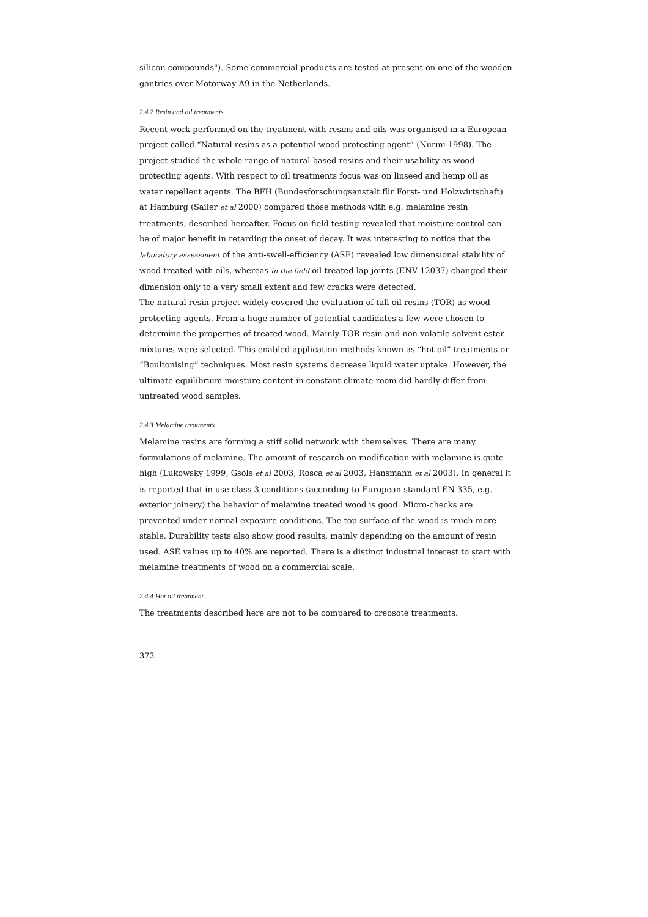silicon compounds"). Some commercial products are tested at present on one of the wooden gantries over Motorway A9 in the Netherlands.
2.4.2 Resin and oil treatments
Recent work performed on the treatment with resins and oils was organised in a European project called “Natural resins as a potential wood protecting agent” (Nurmi 1998). The project studied the whole range of natural based resins and their usability as wood protecting agents. With respect to oil treatments focus was on linseed and hemp oil as water repellent agents. The BFH (Bundesforschungsanstalt für Forst- und Holzwirtschaft) at Hamburg (Sailer et al 2000) compared those methods with e.g. melamine resin treatments, described hereafter. Focus on field testing revealed that moisture control can be of major benefit in retarding the onset of decay. It was interesting to notice that the laboratory assessment of the anti-swell-efficiency (ASE) revealed low dimensional stability of wood treated with oils, whereas in the field oil treated lap-joints (ENV 12037) changed their dimension only to a very small extent and few cracks were detected.
The natural resin project widely covered the evaluation of tall oil resins (TOR) as wood protecting agents. From a huge number of potential candidates a few were chosen to determine the properties of treated wood. Mainly TOR resin and non-volatile solvent ester mixtures were selected. This enabled application methods known as “hot oil” treatments or “Boultonising” techniques. Most resin systems decrease liquid water uptake. However, the ultimate equilibrium moisture content in constant climate room did hardly differ from untreated wood samples.
2.4.3 Melamine treatments
Melamine resins are forming a stiff solid network with themselves. There are many formulations of melamine. The amount of research on modification with melamine is quite high (Lukowsky 1999, Gsöls et al 2003, Rosca et al 2003, Hansmann et al 2003). In general it is reported that in use class 3 conditions (according to European standard EN 335, e.g. exterior joinery) the behavior of melamine treated wood is good. Micro-checks are prevented under normal exposure conditions. The top surface of the wood is much more stable. Durability tests also show good results, mainly depending on the amount of resin used. ASE values up to 40% are reported. There is a distinct industrial interest to start with melamine treatments of wood on a commercial scale.
2.4.4 Hot oil treatment
The treatments described here are not to be compared to creosote treatments.
372